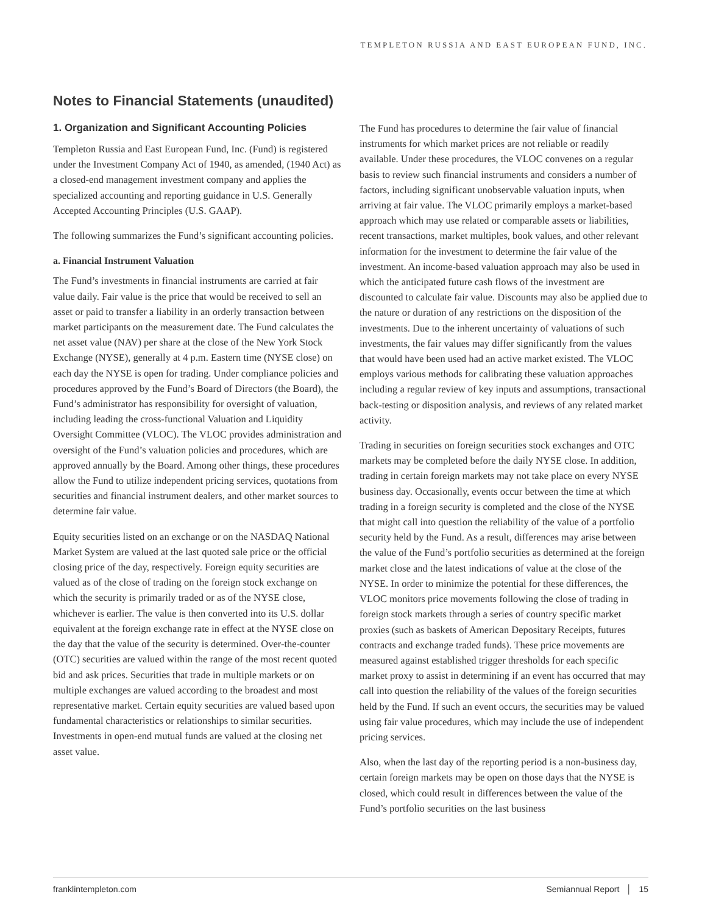TEMPLETON RUSSIA AND EAST EUROPEAN FUND, INC.
Notes to Financial Statements (unaudited)
1. Organization and Significant Accounting Policies
Templeton Russia and East European Fund, Inc. (Fund) is registered under the Investment Company Act of 1940, as amended, (1940 Act) as a closed-end management investment company and applies the specialized accounting and reporting guidance in U.S. Generally Accepted Accounting Principles (U.S. GAAP).
The following summarizes the Fund’s significant accounting policies.
a. Financial Instrument Valuation
The Fund’s investments in financial instruments are carried at fair value daily. Fair value is the price that would be received to sell an asset or paid to transfer a liability in an orderly transaction between market participants on the measurement date. The Fund calculates the net asset value (NAV) per share at the close of the New York Stock Exchange (NYSE), generally at 4 p.m. Eastern time (NYSE close) on each day the NYSE is open for trading. Under compliance policies and procedures approved by the Fund’s Board of Directors (the Board), the Fund’s administrator has responsibility for oversight of valuation, including leading the cross-functional Valuation and Liquidity Oversight Committee (VLOC). The VLOC provides administration and oversight of the Fund’s valuation policies and procedures, which are approved annually by the Board. Among other things, these procedures allow the Fund to utilize independent pricing services, quotations from securities and financial instrument dealers, and other market sources to determine fair value.
Equity securities listed on an exchange or on the NASDAQ National Market System are valued at the last quoted sale price or the official closing price of the day, respectively. Foreign equity securities are valued as of the close of trading on the foreign stock exchange on which the security is primarily traded or as of the NYSE close, whichever is earlier. The value is then converted into its U.S. dollar equivalent at the foreign exchange rate in effect at the NYSE close on the day that the value of the security is determined. Over-the-counter (OTC) securities are valued within the range of the most recent quoted bid and ask prices. Securities that trade in multiple markets or on multiple exchanges are valued according to the broadest and most representative market. Certain equity securities are valued based upon fundamental characteristics or relationships to similar securities. Investments in open-end mutual funds are valued at the closing net asset value.
The Fund has procedures to determine the fair value of financial instruments for which market prices are not reliable or readily available. Under these procedures, the VLOC convenes on a regular basis to review such financial instruments and considers a number of factors, including significant unobservable valuation inputs, when arriving at fair value. The VLOC primarily employs a market-based approach which may use related or comparable assets or liabilities, recent transactions, market multiples, book values, and other relevant information for the investment to determine the fair value of the investment. An income-based valuation approach may also be used in which the anticipated future cash flows of the investment are discounted to calculate fair value. Discounts may also be applied due to the nature or duration of any restrictions on the disposition of the investments. Due to the inherent uncertainty of valuations of such investments, the fair values may differ significantly from the values that would have been used had an active market existed. The VLOC employs various methods for calibrating these valuation approaches including a regular review of key inputs and assumptions, transactional back-testing or disposition analysis, and reviews of any related market activity.
Trading in securities on foreign securities stock exchanges and OTC markets may be completed before the daily NYSE close. In addition, trading in certain foreign markets may not take place on every NYSE business day. Occasionally, events occur between the time at which trading in a foreign security is completed and the close of the NYSE that might call into question the reliability of the value of a portfolio security held by the Fund. As a result, differences may arise between the value of the Fund’s portfolio securities as determined at the foreign market close and the latest indications of value at the close of the NYSE. In order to minimize the potential for these differences, the VLOC monitors price movements following the close of trading in foreign stock markets through a series of country specific market proxies (such as baskets of American Depositary Receipts, futures contracts and exchange traded funds). These price movements are measured against established trigger thresholds for each specific market proxy to assist in determining if an event has occurred that may call into question the reliability of the values of the foreign securities held by the Fund. If such an event occurs, the securities may be valued using fair value procedures, which may include the use of independent pricing services.
Also, when the last day of the reporting period is a non-business day, certain foreign markets may be open on those days that the NYSE is closed, which could result in differences between the value of the Fund’s portfolio securities on the last business
franklintempleton.com Semiannual Report │ 15